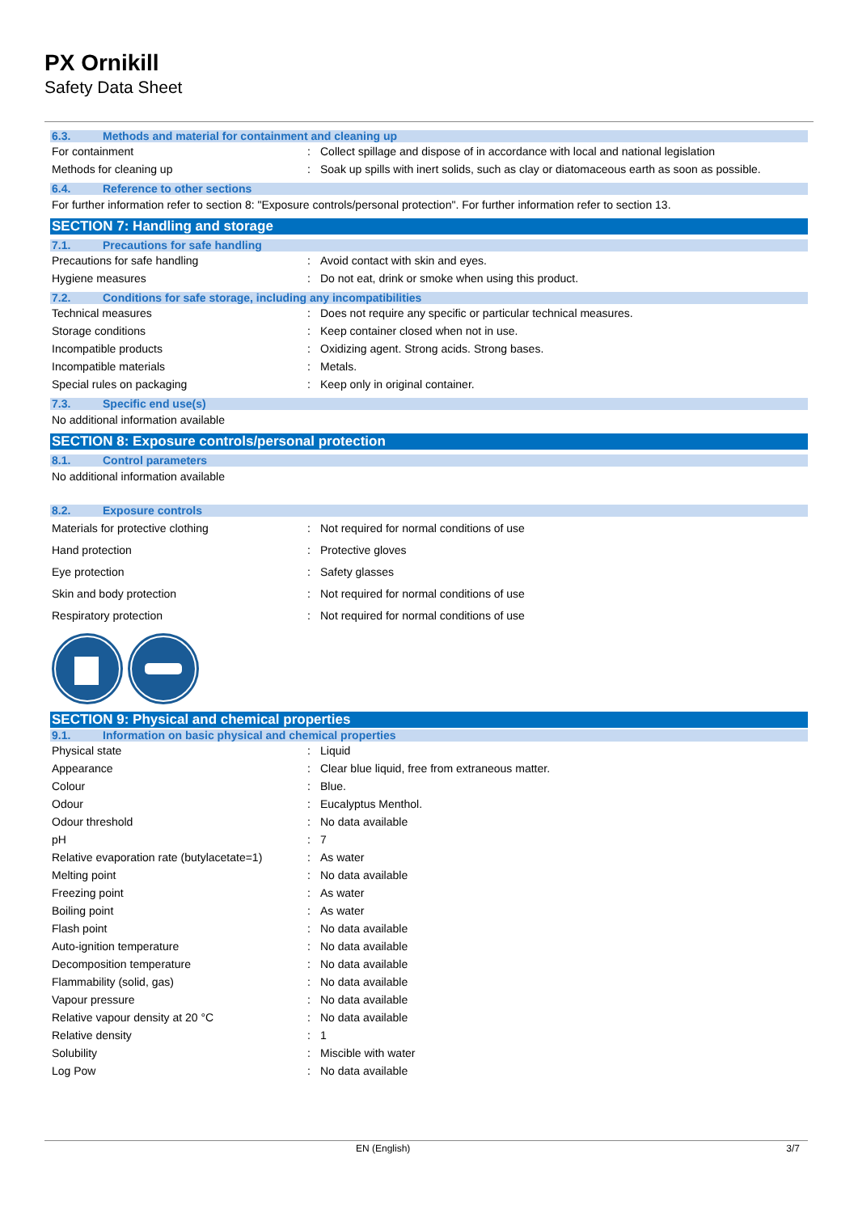PX Ornikill
Safety Data Sheet
6.3. Methods and material for containment and cleaning up
| For containment | : | Collect spillage and dispose of in accordance with local and national legislation |
| Methods for cleaning up | : | Soak up spills with inert solids, such as clay or diatomaceous earth as soon as possible. |
6.4. Reference to other sections
For further information refer to section 8: "Exposure controls/personal protection". For further information refer to section 13.
SECTION 7: Handling and storage
7.1. Precautions for safe handling
| Precautions for safe handling | : | Avoid contact with skin and eyes. |
| Hygiene measures | : | Do not eat, drink or smoke when using this product. |
7.2. Conditions for safe storage, including any incompatibilities
| Technical measures | : | Does not require any specific or particular technical measures. |
| Storage conditions | : | Keep container closed when not in use. |
| Incompatible products | : | Oxidizing agent. Strong acids. Strong bases. |
| Incompatible materials | : | Metals. |
| Special rules on packaging | : | Keep only in original container. |
7.3. Specific end use(s)
No additional information available
SECTION 8: Exposure controls/personal protection
8.1. Control parameters
No additional information available
8.2. Exposure controls
| Materials for protective clothing | : | Not required for normal conditions of use |
| Hand protection | : | Protective gloves |
| Eye protection | : | Safety glasses |
| Skin and body protection | : | Not required for normal conditions of use |
| Respiratory protection | : | Not required for normal conditions of use |
SECTION 9: Physical and chemical properties
9.1. Information on basic physical and chemical properties
| Physical state | : | Liquid |
| Appearance | : | Clear blue liquid, free from extraneous matter. |
| Colour | : | Blue. |
| Odour | : | Eucalyptus Menthol. |
| Odour threshold | : | No data available |
| pH | : | 7 |
| Relative evaporation rate (butylacetate=1) | : | As water |
| Melting point | : | No data available |
| Freezing point | : | As water |
| Boiling point | : | As water |
| Flash point | : | No data available |
| Auto-ignition temperature | : | No data available |
| Decomposition temperature | : | No data available |
| Flammability (solid, gas) | : | No data available |
| Vapour pressure | : | No data available |
| Relative vapour density at 20 °C | : | No data available |
| Relative density | : | 1 |
| Solubility | : | Miscible with water |
| Log Pow | : | No data available |
EN (English) 3/7